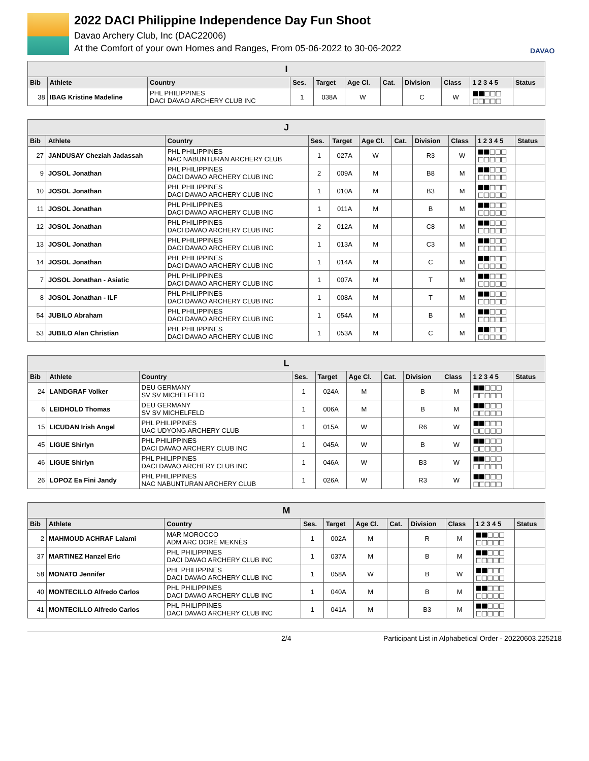2022 DACI Philippine Independence Day Fun Shoot
Davao Archery Club, Inc (DAC22006)
At the Comfort of your own Homes and Ranges, From 05-06-2022 to 30-06-2022
DAVAO
| I | | | | | | | | | | |
| --- | --- | --- | --- | --- | --- | --- | --- | --- | --- | --- |
| Bib | Athlete | Country | Ses. | Target | Age Cl. | Cat. | Division | Class | 1 2 3 4 5 | Status |
| 38 | IBAG Kristine Madeline | PHL PHILIPPINES DACI DAVAO ARCHERY CLUB INC | 1 | 038A | W | | C | W | ■■□□□ □□□□□ | |
| J | | | | | | | | | | |
| --- | --- | --- | --- | --- | --- | --- | --- | --- | --- | --- |
| Bib | Athlete | Country | Ses. | Target | Age Cl. | Cat. | Division | Class | 1 2 3 4 5 | Status |
| 27 | JANDUSAY Cheziah Jadassah | PHL PHILIPPINES NAC NABUNTURAN ARCHERY CLUB | 1 | 027A | W | | R3 | W | ■■□□□ □□□□□ | |
| 9 | JOSOL Jonathan | PHL PHILIPPINES DACI DAVAO ARCHERY CLUB INC | 2 | 009A | M | | B8 | M | ■■□□□ □□□□□ | |
| 10 | JOSOL Jonathan | PHL PHILIPPINES DACI DAVAO ARCHERY CLUB INC | 1 | 010A | M | | B3 | M | ■■□□□ □□□□□ | |
| 11 | JOSOL Jonathan | PHL PHILIPPINES DACI DAVAO ARCHERY CLUB INC | 1 | 011A | M | | B | M | ■■□□□ □□□□□ | |
| 12 | JOSOL Jonathan | PHL PHILIPPINES DACI DAVAO ARCHERY CLUB INC | 2 | 012A | M | | C8 | M | ■■□□□ □□□□□ | |
| 13 | JOSOL Jonathan | PHL PHILIPPINES DACI DAVAO ARCHERY CLUB INC | 1 | 013A | M | | C3 | M | ■■□□□ □□□□□ | |
| 14 | JOSOL Jonathan | PHL PHILIPPINES DACI DAVAO ARCHERY CLUB INC | 1 | 014A | M | | C | M | ■■□□□ □□□□□ | |
| 7 | JOSOL Jonathan - Asiatic | PHL PHILIPPINES DACI DAVAO ARCHERY CLUB INC | 1 | 007A | M | | T | M | ■■□□□ □□□□□ | |
| 8 | JOSOL Jonathan - ILF | PHL PHILIPPINES DACI DAVAO ARCHERY CLUB INC | 1 | 008A | M | | T | M | ■■□□□ □□□□□ | |
| 54 | JUBILO Abraham | PHL PHILIPPINES DACI DAVAO ARCHERY CLUB INC | 1 | 054A | M | | B | M | ■■□□□ □□□□□ | |
| 53 | JUBILO Alan Christian | PHL PHILIPPINES DACI DAVAO ARCHERY CLUB INC | 1 | 053A | M | | C | M | ■■□□□ □□□□□ | |
| L | | | | | | | | | | |
| --- | --- | --- | --- | --- | --- | --- | --- | --- | --- | --- |
| Bib | Athlete | Country | Ses. | Target | Age Cl. | Cat. | Division | Class | 1 2 3 4 5 | Status |
| 24 | LANDGRAF Volker | DEU GERMANY SV SV MICHELFELD | 1 | 024A | M | | B | M | ■■□□□ □□□□□ | |
| 6 | LEIDHOLD Thomas | DEU GERMANY SV SV MICHELFELD | 1 | 006A | M | | B | M | ■■□□□ □□□□□ | |
| 15 | LICUDAN Irish Angel | PHL PHILIPPINES UAC UDYONG ARCHERY CLUB | 1 | 015A | W | | R6 | W | ■■□□□ □□□□□ | |
| 45 | LIGUE Shirlyn | PHL PHILIPPINES DACI DAVAO ARCHERY CLUB INC | 1 | 045A | W | | B | W | ■■□□□ □□□□□ | |
| 46 | LIGUE Shirlyn | PHL PHILIPPINES DACI DAVAO ARCHERY CLUB INC | 1 | 046A | W | | B3 | W | ■■□□□ □□□□□ | |
| 26 | LOPOZ Ea Fini Jandy | PHL PHILIPPINES NAC NABUNTURAN ARCHERY CLUB | 1 | 026A | W | | R3 | W | ■■□□□ □□□□□ | |
| M | | | | | | | | | | |
| --- | --- | --- | --- | --- | --- | --- | --- | --- | --- | --- |
| Bib | Athlete | Country | Ses. | Target | Age Cl. | Cat. | Division | Class | 1 2 3 4 5 | Status |
| 2 | MAHMOUD ACHRAF Lalami | MAR MOROCCO ADM ARC DORÉ MEKNÈS | 1 | 002A | M | | R | M | ■■□□□ □□□□□ | |
| 37 | MARTINEZ Hanzel Eric | PHL PHILIPPINES DACI DAVAO ARCHERY CLUB INC | 1 | 037A | M | | B | M | ■■□□□ □□□□□ | |
| 58 | MONATO Jennifer | PHL PHILIPPINES DACI DAVAO ARCHERY CLUB INC | 1 | 058A | W | | B | W | ■■□□□ □□□□□ | |
| 40 | MONTECILLO Alfredo Carlos | PHL PHILIPPINES DACI DAVAO ARCHERY CLUB INC | 1 | 040A | M | | B | M | ■■□□□ □□□□□ | |
| 41 | MONTECILLO Alfredo Carlos | PHL PHILIPPINES DACI DAVAO ARCHERY CLUB INC | 1 | 041A | M | | B3 | M | ■■□□□ □□□□□ | |
2/4 Participant List in Alphabetical Order - 20220603.225218